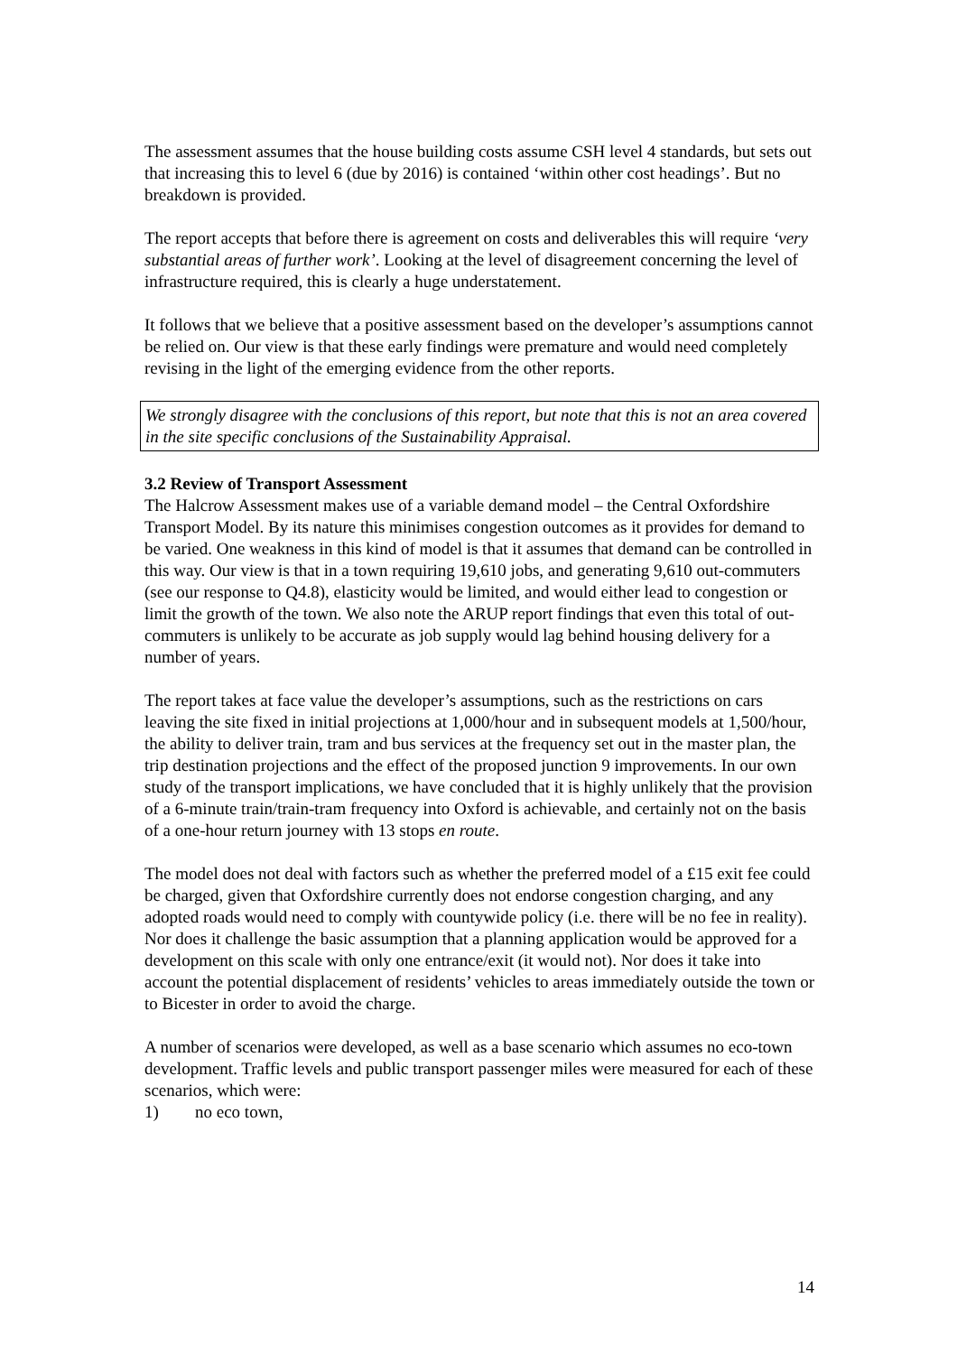The assessment assumes that the house building costs assume CSH level 4 standards, but sets out that increasing this to level 6 (due by 2016) is contained ‘within other cost headings’. But no breakdown is provided.
The report accepts that before there is agreement on costs and deliverables this will require ‘very substantial areas of further work’. Looking at the level of disagreement concerning the level of infrastructure required, this is clearly a huge understatement.
It follows that we believe that a positive assessment based on the developer’s assumptions cannot be relied on. Our view is that these early findings were premature and would need completely revising in the light of the emerging evidence from the other reports.
We strongly disagree with the conclusions of this report, but note that this is not an area covered in the site specific conclusions of the Sustainability Appraisal.
3.2 Review of Transport Assessment
The Halcrow Assessment makes use of a variable demand model – the Central Oxfordshire Transport Model. By its nature this minimises congestion outcomes as it provides for demand to be varied. One weakness in this kind of model is that it assumes that demand can be controlled in this way. Our view is that in a town requiring 19,610 jobs, and generating 9,610 out-commuters (see our response to Q4.8), elasticity would be limited, and would either lead to congestion or limit the growth of the town. We also note the ARUP report findings that even this total of out-commuters is unlikely to be accurate as job supply would lag behind housing delivery for a number of years.
The report takes at face value the developer’s assumptions, such as the restrictions on cars leaving the site fixed in initial projections at 1,000/hour and in subsequent models at 1,500/hour, the ability to deliver train, tram and bus services at the frequency set out in the master plan, the trip destination projections and the effect of the proposed junction 9 improvements. In our own study of the transport implications, we have concluded that it is highly unlikely that the provision of a 6-minute train/train-tram frequency into Oxford is achievable, and certainly not on the basis of a one-hour return journey with 13 stops en route.
The model does not deal with factors such as whether the preferred model of a £15 exit fee could be charged, given that Oxfordshire currently does not endorse congestion charging, and any adopted roads would need to comply with countywide policy (i.e. there will be no fee in reality). Nor does it challenge the basic assumption that a planning application would be approved for a development on this scale with only one entrance/exit (it would not). Nor does it take into account the potential displacement of residents’ vehicles to areas immediately outside the town or to Bicester in order to avoid the charge.
A number of scenarios were developed, as well as a base scenario which assumes no eco-town development. Traffic levels and public transport passenger miles were measured for each of these scenarios, which were:
1) no eco town,
14